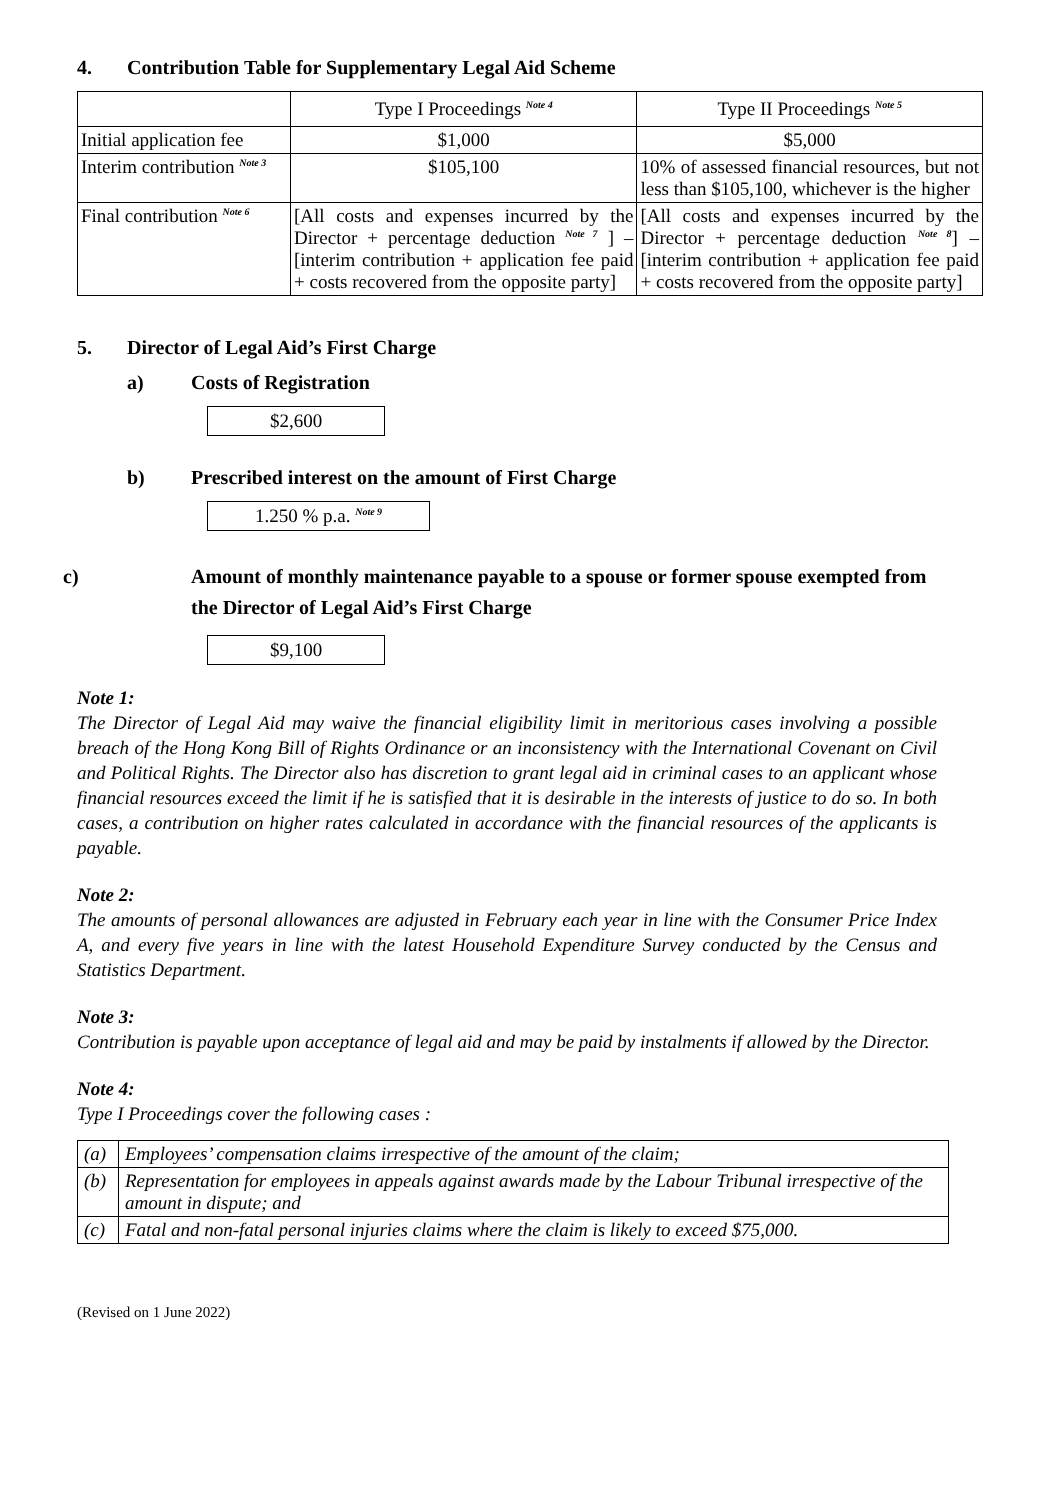4. Contribution Table for Supplementary Legal Aid Scheme
| | Type I Proceedings <sup>Note 4</sup> | Type II Proceedings <sup>Note 5</sup> |
| --- | --- | --- |
| Initial application fee | $1,000 | $5,000 |
| Interim contribution <sup>Note 3</sup> | $105,100 | 10% of assessed financial resources, but not less than $105,100, whichever is the higher |
| Final contribution <sup>Note 6</sup> | [All costs and expenses incurred by the Director + percentage deduction <sup>Note 7</sup> ] – [interim contribution + application fee paid + costs recovered from the opposite party] | [All costs and expenses incurred by the Director + percentage deduction <sup>Note 8</sup>] – [interim contribution + application fee paid + costs recovered from the opposite party] |
5. Director of Legal Aid’s First Charge
a) Costs of Registration
$2,600
b) Prescribed interest on the amount of First Charge
1.250 % p.a. <sup>Note 9</sup>
c) Amount of monthly maintenance payable to a spouse or former spouse exempted from the Director of Legal Aid’s First Charge
$9,100
Note 1:
The Director of Legal Aid may waive the financial eligibility limit in meritorious cases involving a possible breach of the Hong Kong Bill of Rights Ordinance or an inconsistency with the International Covenant on Civil and Political Rights. The Director also has discretion to grant legal aid in criminal cases to an applicant whose financial resources exceed the limit if he is satisfied that it is desirable in the interests of justice to do so. In both cases, a contribution on higher rates calculated in accordance with the financial resources of the applicants is payable.
Note 2:
The amounts of personal allowances are adjusted in February each year in line with the Consumer Price Index A, and every five years in line with the latest Household Expenditure Survey conducted by the Census and Statistics Department.
Note 3:
Contribution is payable upon acceptance of legal aid and may be paid by instalments if allowed by the Director.
Note 4:
Type I Proceedings cover the following cases :
| (a) | Employees’ compensation claims irrespective of the amount of the claim; |
| (b) | Representation for employees in appeals against awards made by the Labour Tribunal irrespective of the amount in dispute; and |
| (c) | Fatal and non-fatal personal injuries claims where the claim is likely to exceed $75,000. |
(Revised on 1 June 2022)